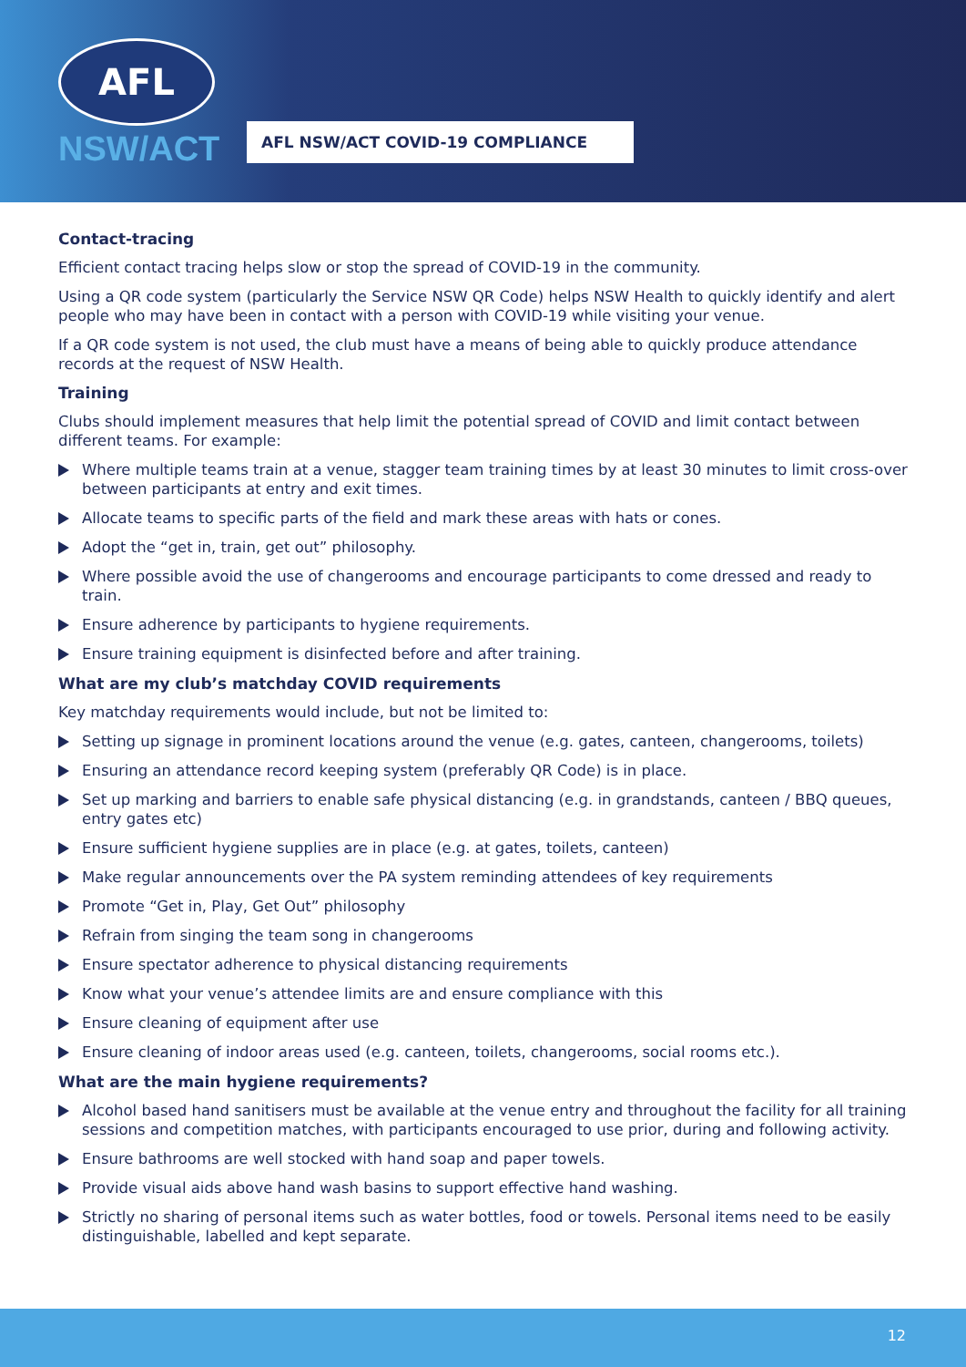AFL
NSW/ACT
AFL NSW/ACT COVID-19 COMPLIANCE
Contact-tracing
Efficient contact tracing helps slow or stop the spread of COVID-19 in the community.
Using a QR code system (particularly the Service NSW QR Code) helps NSW Health to quickly identify and alert people who may have been in contact with a person with COVID-19 while visiting your venue.
If a QR code system is not used, the club must have a means of being able to quickly produce attendance records at the request of NSW Health.
Training
Clubs should implement measures that help limit the potential spread of COVID and limit contact between different teams. For example:
Where multiple teams train at a venue, stagger team training times by at least 30 minutes to limit cross-over between participants at entry and exit times.
Allocate teams to specific parts of the field and mark these areas with hats or cones.
Adopt the “get in, train, get out” philosophy.
Where possible avoid the use of changerooms and encourage participants to come dressed and ready to train.
Ensure adherence by participants to hygiene requirements.
Ensure training equipment is disinfected before and after training.
What are my club’s matchday COVID requirements
Key matchday requirements would include, but not be limited to:
Setting up signage in prominent locations around the venue (e.g. gates, canteen, changerooms, toilets)
Ensuring an attendance record keeping system (preferably QR Code) is in place.
Set up marking and barriers to enable safe physical distancing (e.g. in grandstands, canteen / BBQ queues, entry gates etc)
Ensure sufficient hygiene supplies are in place (e.g. at gates, toilets, canteen)
Make regular announcements over the PA system reminding attendees of key requirements
Promote “Get in, Play, Get Out” philosophy
Refrain from singing the team song in changerooms
Ensure spectator adherence to physical distancing requirements
Know what your venue’s attendee limits are and ensure compliance with this
Ensure cleaning of equipment after use
Ensure cleaning of indoor areas used (e.g. canteen, toilets, changerooms, social rooms etc.).
What are the main hygiene requirements?
Alcohol based hand sanitisers must be available at the venue entry and throughout the facility for all training sessions and competition matches, with participants encouraged to use prior, during and following activity.
Ensure bathrooms are well stocked with hand soap and paper towels.
Provide visual aids above hand wash basins to support effective hand washing.
Strictly no sharing of personal items such as water bottles, food or towels. Personal items need to be easily distinguishable, labelled and kept separate.
12